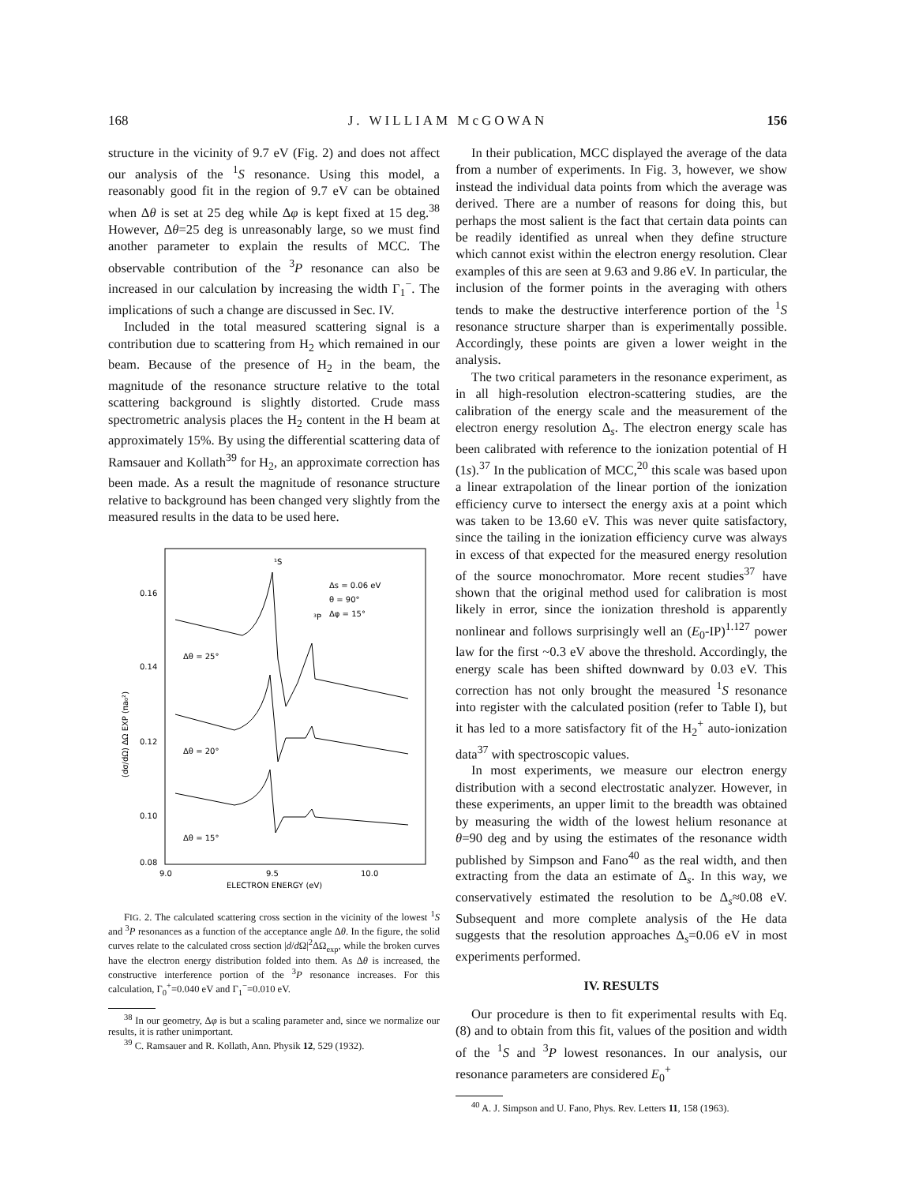168 J. WILLIAM McGOWAN 156
structure in the vicinity of 9.7 eV (Fig. 2) and does not affect our analysis of the <sup>1</sup>S resonance. Using this model, a reasonably good fit in the region of 9.7 eV can be obtained when Δθ is set at 25 deg while Δφ is kept fixed at 15 deg.<sup>38</sup> However, Δθ=25 deg is unreasonably large, so we must find another parameter to explain the results of MCC. The observable contribution of the <sup>3</sup>P resonance can also be increased in our calculation by increasing the width Γ<sub>1</sub><sup>−</sup>. The implications of such a change are discussed in Sec. IV.
Included in the total measured scattering signal is a contribution due to scattering from H<sub>2</sub> which remained in our beam. Because of the presence of H<sub>2</sub> in the beam, the magnitude of the resonance structure relative to the total scattering background is slightly distorted. Crude mass spectrometric analysis places the H<sub>2</sub> content in the H beam at approximately 15%. By using the differential scattering data of Ramsauer and Kollath<sup>39</sup> for H<sub>2</sub>, an approximate correction has been made. As a result the magnitude of resonance structure relative to background has been changed very slightly from the measured results in the data to be used here.
0.16
0.14
0.12
0.10
0.08
9.0
9.5
10.0
ELECTRON ENERGY (eV)
(dσ/dΩ) ΔΩ EXP (πa₀²)
Δs = 0.06 eV
θ = 90°
Δφ = 15°
¹S
³P
Δθ = 25°
Δθ = 20°
Δθ = 15°
FIG. 2. The calculated scattering cross section in the vicinity of the lowest <sup>1</sup>S and <sup>3</sup>P resonances as a function of the acceptance angle Δθ. In the figure, the solid curves relate to the calculated cross section |d/d Ω|<sup>2</sup>ΔΩ<sub>exp</sub>, while the broken curves have the electron energy distribution folded into them. As Δθ is increased, the constructive interference portion of the <sup>3</sup>P resonance increases. For this calculation, Γ<sub>0</sub><sup>+</sup>=0.040 eV and Γ<sub>1</sub><sup>−</sup>=0.010 eV.
<sup>38</sup> In our geometry, Δφ is but a scaling parameter and, since we normalize our results, it is rather unimportant.
<sup>39</sup> C. Ramsauer and R. Kollath, Ann. Physik 12, 529 (1932).
In their publication, MCC displayed the average of the data from a number of experiments. In Fig. 3, however, we show instead the individual data points from which the average was derived. There are a number of reasons for doing this, but perhaps the most salient is the fact that certain data points can be readily identified as unreal when they define structure which cannot exist within the electron energy resolution. Clear examples of this are seen at 9.63 and 9.86 eV. In particular, the inclusion of the former points in the averaging with others tends to make the destructive interference portion of the <sup>1</sup>S resonance structure sharper than is experimentally possible. Accordingly, these points are given a lower weight in the analysis.
The two critical parameters in the resonance experiment, as in all high-resolution electron-scattering studies, are the calibration of the energy scale and the measurement of the electron energy resolution Δ<sub>s</sub>. The electron energy scale has been calibrated with reference to the ionization potential of H (1s).<sup>37</sup> In the publication of MCC,<sup>20</sup> this scale was based upon a linear extrapolation of the linear portion of the ionization efficiency curve to intersect the energy axis at a point which was taken to be 13.60 eV. This was never quite satisfactory, since the tailing in the ionization efficiency curve was always in excess of that expected for the measured energy resolution of the source monochromator. More recent studies<sup>37</sup> have shown that the original method used for calibration is most likely in error, since the ionization threshold is apparently nonlinear and follows surprisingly well an (E<sub>0</sub>-IP)<sup>1.127</sup> power law for the first ~0.3 eV above the threshold. Accordingly, the energy scale has been shifted downward by 0.03 eV. This correction has not only brought the measured <sup>1</sup>S resonance into register with the calculated position (refer to Table I), but it has led to a more satisfactory fit of the H<sub>2</sub><sup>+</sup> auto-ionization data<sup>37</sup> with spectroscopic values.
In most experiments, we measure our electron energy distribution with a second electrostatic analyzer. However, in these experiments, an upper limit to the breadth was obtained by measuring the width of the lowest helium resonance at θ=90 deg and by using the estimates of the resonance width published by Simpson and Fano<sup>40</sup> as the real width, and then extracting from the data an estimate of Δ<sub>s</sub>. In this way, we conservatively estimated the resolution to be Δ<sub>s</sub>≈0.08 eV. Subsequent and more complete analysis of the He data suggests that the resolution approaches Δ<sub>s</sub>=0.06 eV in most experiments performed.
IV. RESULTS
Our procedure is then to fit experimental results with Eq. (8) and to obtain from this fit, values of the position and width of the <sup>1</sup>S and <sup>3</sup>P lowest resonances. In our analysis, our resonance parameters are considered E<sub>0</sub><sup>+</sup>
<sup>40</sup> A. J. Simpson and U. Fano, Phys. Rev. Letters 11, 158 (1963).